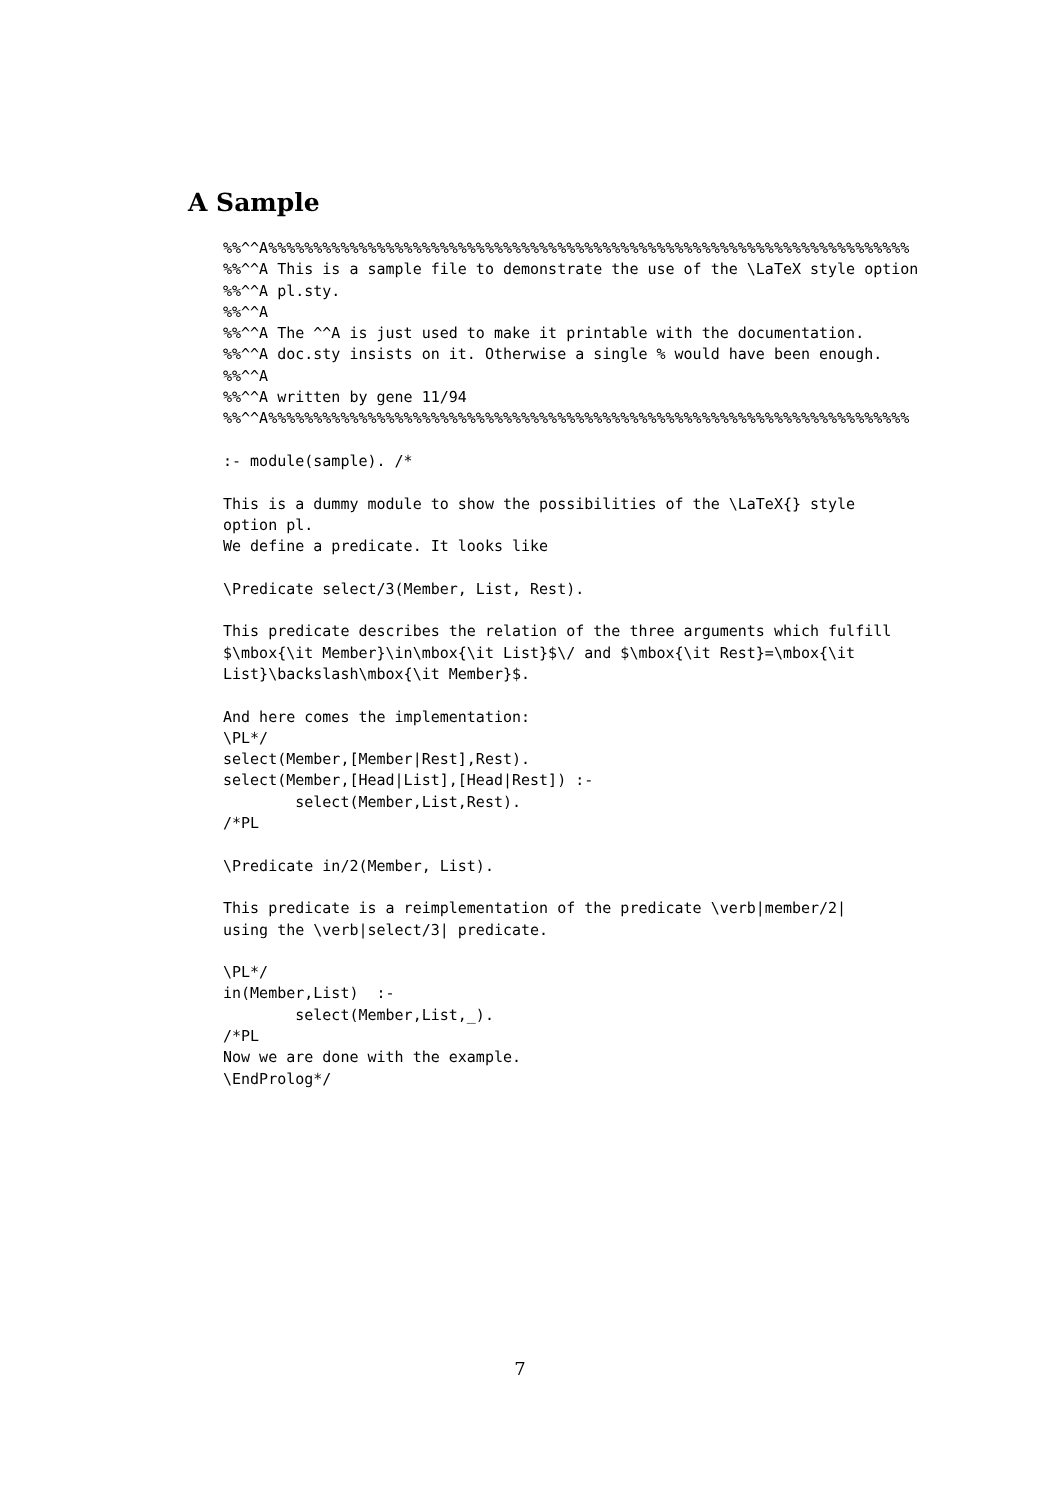A Sample
%%^^A%%%%%%%%%%%%%%%%%%%%%%%%%%%%%%%%%%%%%%%%%%%%%%%%%%%%%%%%%%%%%%%%%%%%%%%
%%^^A This is a sample file to demonstrate the use of the \LaTeX style option
%%^^A pl.sty.
%%^^A
%%^^A The ^^A is just used to make it printable with the documentation.
%%^^A doc.sty insists on it. Otherwise a single % would have been enough.
%%^^A
%%^^A written by gene 11/94
%%^^A%%%%%%%%%%%%%%%%%%%%%%%%%%%%%%%%%%%%%%%%%%%%%%%%%%%%%%%%%%%%%%%%%%%%%%%

:- module(sample). /*

This is a dummy module to show the possibilities of the \LaTeX{} style
option pl.
We define a predicate. It looks like

\Predicate select/3(Member, List, Rest).

This predicate describes the relation of the three arguments which fulfill
$\mbox{\it Member}\in\mbox{\it List}$\/ and $\mbox{\it Rest}=\mbox{\it
List}\backslash\mbox{\it Member}$.

And here comes the implementation:
\PL*/
select(Member,[Member|Rest],Rest).
select(Member,[Head|List],[Head|Rest]) :-
        select(Member,List,Rest).
/*PL

\Predicate in/2(Member, List).

This predicate is a reimplementation of the predicate \verb|member/2|
using the \verb|select/3| predicate.

\PL*/
in(Member,List)  :-
        select(Member,List,_).
/*PL
Now we are done with the example.
\EndProlog*/
7